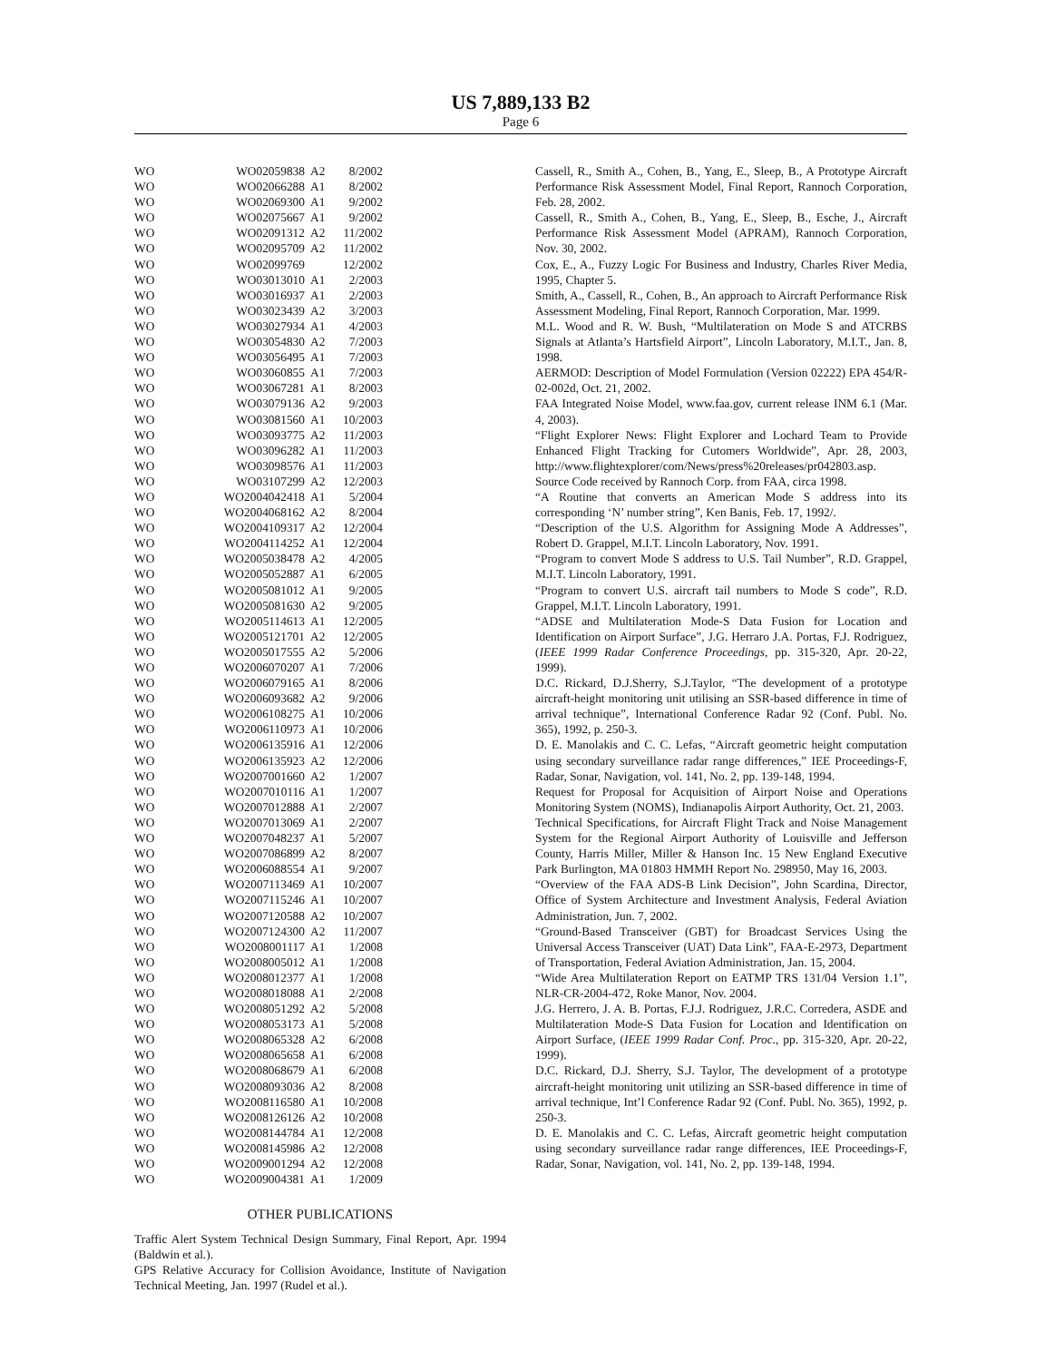US 7,889,133 B2
Page 6
| WO | WO02059838 | A2 | 8/2002 |
| WO | WO02066288 | A1 | 8/2002 |
| WO | WO02069300 | A1 | 9/2002 |
| WO | WO02075667 | A1 | 9/2002 |
| WO | WO02091312 | A2 | 11/2002 |
| WO | WO02095709 | A2 | 11/2002 |
| WO | WO02099769 | | 12/2002 |
| WO | WO03013010 | A1 | 2/2003 |
| WO | WO03016937 | A1 | 2/2003 |
| WO | WO03023439 | A2 | 3/2003 |
| WO | WO03027934 | A1 | 4/2003 |
| WO | WO03054830 | A2 | 7/2003 |
| WO | WO03056495 | A1 | 7/2003 |
| WO | WO03060855 | A1 | 7/2003 |
| WO | WO03067281 | A1 | 8/2003 |
| WO | WO03079136 | A2 | 9/2003 |
| WO | WO03081560 | A1 | 10/2003 |
| WO | WO03093775 | A2 | 11/2003 |
| WO | WO03096282 | A1 | 11/2003 |
| WO | WO03098576 | A1 | 11/2003 |
| WO | WO03107299 | A2 | 12/2003 |
| WO | WO2004042418 | A1 | 5/2004 |
| WO | WO2004068162 | A2 | 8/2004 |
| WO | WO2004109317 | A2 | 12/2004 |
| WO | WO2004114252 | A1 | 12/2004 |
| WO | WO2005038478 | A2 | 4/2005 |
| WO | WO2005052887 | A1 | 6/2005 |
| WO | WO2005081012 | A1 | 9/2005 |
| WO | WO2005081630 | A2 | 9/2005 |
| WO | WO2005114613 | A1 | 12/2005 |
| WO | WO2005121701 | A2 | 12/2005 |
| WO | WO2005017555 | A2 | 5/2006 |
| WO | WO2006070207 | A1 | 7/2006 |
| WO | WO2006079165 | A1 | 8/2006 |
| WO | WO2006093682 | A2 | 9/2006 |
| WO | WO2006108275 | A1 | 10/2006 |
| WO | WO2006110973 | A1 | 10/2006 |
| WO | WO2006135916 | A1 | 12/2006 |
| WO | WO2006135923 | A2 | 12/2006 |
| WO | WO2007001660 | A2 | 1/2007 |
| WO | WO2007010116 | A1 | 1/2007 |
| WO | WO2007012888 | A1 | 2/2007 |
| WO | WO2007013069 | A1 | 2/2007 |
| WO | WO2007048237 | A1 | 5/2007 |
| WO | WO2007086899 | A2 | 8/2007 |
| WO | WO2006088554 | A1 | 9/2007 |
| WO | WO2007113469 | A1 | 10/2007 |
| WO | WO2007115246 | A1 | 10/2007 |
| WO | WO2007120588 | A2 | 10/2007 |
| WO | WO2007124300 | A2 | 11/2007 |
| WO | WO2008001117 | A1 | 1/2008 |
| WO | WO2008005012 | A1 | 1/2008 |
| WO | WO2008012377 | A1 | 1/2008 |
| WO | WO2008018088 | A1 | 2/2008 |
| WO | WO2008051292 | A2 | 5/2008 |
| WO | WO2008053173 | A1 | 5/2008 |
| WO | WO2008065328 | A2 | 6/2008 |
| WO | WO2008065658 | A1 | 6/2008 |
| WO | WO2008068679 | A1 | 6/2008 |
| WO | WO2008093036 | A2 | 8/2008 |
| WO | WO2008116580 | A1 | 10/2008 |
| WO | WO2008126126 | A2 | 10/2008 |
| WO | WO2008144784 | A1 | 12/2008 |
| WO | WO2008145986 | A2 | 12/2008 |
| WO | WO2009001294 | A2 | 12/2008 |
| WO | WO2009004381 | A1 | 1/2009 |
OTHER PUBLICATIONS
Traffic Alert System Technical Design Summary, Final Report, Apr. 1994 (Baldwin et al.).
GPS Relative Accuracy for Collision Avoidance, Institute of Navigation Technical Meeting, Jan. 1997 (Rudel et al.).
Cassell, R., Smith A., Cohen, B., Yang, E., Sleep, B., A Prototype Aircraft Performance Risk Assessment Model, Final Report, Rannoch Corporation, Feb. 28, 2002.
Cassell, R., Smith A., Cohen, B., Yang, E., Sleep, B., Esche, J., Aircraft Performance Risk Assessment Model (APRAM), Rannoch Corporation, Nov. 30, 2002.
Cox, E., A., Fuzzy Logic For Business and Industry, Charles River Media, 1995, Chapter 5.
Smith, A., Cassell, R., Cohen, B., An approach to Aircraft Performance Risk Assessment Modeling, Final Report, Rannoch Corporation, Mar. 1999.
M.L. Wood and R. W. Bush, “Multilateration on Mode S and ATCRBS Signals at Atlanta’s Hartsfield Airport”, Lincoln Laboratory, M.I.T., Jan. 8, 1998.
AERMOD: Description of Model Formulation (Version 02222) EPA 454/R-02-002d, Oct. 21, 2002.
FAA Integrated Noise Model, www.faa.gov, current release INM 6.1 (Mar. 4, 2003).
“Flight Explorer News: Flight Explorer and Lochard Team to Provide Enhanced Flight Tracking for Cutomers Worldwide”, Apr. 28, 2003, http://www.flightexplorer/com/News/press%20releases/pr042803.asp.
Source Code received by Rannoch Corp. from FAA, circa 1998.
“A Routine that converts an American Mode S address into its corresponding ‘N’ number string”, Ken Banis, Feb. 17, 1992/.
“Description of the U.S. Algorithm for Assigning Mode A Addresses”, Robert D. Grappel, M.I.T. Lincoln Laboratory, Nov. 1991.
“Program to convert Mode S address to U.S. Tail Number”, R.D. Grappel, M.I.T. Lincoln Laboratory, 1991.
“Program to convert U.S. aircraft tail numbers to Mode S code”, R.D. Grappel, M.I.T. Lincoln Laboratory, 1991.
“ADSE and Multilateration Mode-S Data Fusion for Location and Identification on Airport Surface”, J.G. Herraro J.A. Portas, F.J. Rodriguez,(IEEE 1999 Radar Conference Proceedings, pp. 315-320, Apr. 20-22, 1999).
D.C. Rickard, D.J.Sherry, S.J.Taylor, “The development of a prototype aircraft-height monitoring unit utilising an SSR-based difference in time of arrival technique”, International Conference Radar 92 (Conf. Publ. No. 365), 1992, p. 250-3.
D. E. Manolakis and C. C. Lefas, “Aircraft geometric height computation using secondary surveillance radar range differences,” IEE Proceedings-F, Radar, Sonar, Navigation, vol. 141, No. 2, pp. 139-148, 1994.
Request for Proposal for Acquisition of Airport Noise and Operations Monitoring System (NOMS), Indianapolis Airport Authority, Oct. 21, 2003.
Technical Specifications, for Aircraft Flight Track and Noise Management System for the Regional Airport Authority of Louisville and Jefferson County, Harris Miller, Miller & Hanson Inc. 15 New England Executive Park Burlington, MA 01803 HMMH Report No. 298950, May 16, 2003.
“Overview of the FAA ADS-B Link Decision”, John Scardina, Director, Office of System Architecture and Investment Analysis, Federal Aviation Administration, Jun. 7, 2002.
“Ground-Based Transceiver (GBT) for Broadcast Services Using the Universal Access Transceiver (UAT) Data Link”, FAA-E-2973, Department of Transportation, Federal Aviation Administration, Jan. 15, 2004.
“Wide Area Multilateration Report on EATMP TRS 131/04 Version 1.1”, NLR-CR-2004-472, Roke Manor, Nov. 2004.
J.G. Herrero, J. A. B. Portas, F.J.J. Rodriguez, J.R.C. Corredera, ASDE and Multilateration Mode-S Data Fusion for Location and Identification on Airport Surface, (IEEE 1999 Radar Conf. Proc., pp. 315-320, Apr. 20-22, 1999).
D.C. Rickard, D.J. Sherry, S.J. Taylor, The development of a prototype aircraft-height monitoring unit utilizing an SSR-based difference in time of arrival technique, Int’l Conference Radar 92 (Conf. Publ. No. 365), 1992, p. 250-3.
D. E. Manolakis and C. C. Lefas, Aircraft geometric height computation using secondary surveillance radar range differences, IEE Proceedings-F, Radar, Sonar, Navigation, vol. 141, No. 2, pp. 139-148, 1994.